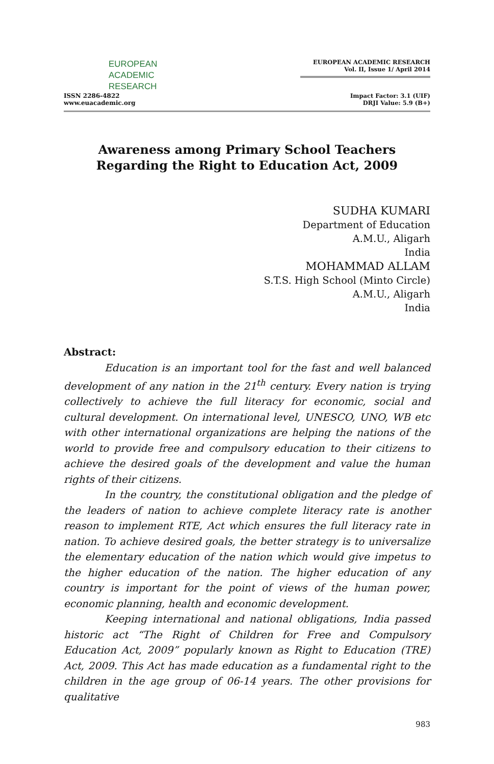EUROPEAN
ACADEMIC
RESEARCH
ISSN 2286-4822
www.euacademic.org
EUROPEAN ACADEMIC RESEARCH
Vol. II, Issue 1/ April 2014
Impact Factor: 3.1 (UIF)
DRJI Value: 5.9 (B+)
Awareness among Primary School Teachers Regarding the Right to Education Act, 2009
SUDHA KUMARI
Department of Education
A.M.U., Aligarh
India
MOHAMMAD ALLAM
S.T.S. High School (Minto Circle)
A.M.U., Aligarh
India
Abstract:
Education is an important tool for the fast and well balanced development of any nation in the 21<sup>th</sup> century. Every nation is trying collectively to achieve the full literacy for economic, social and cultural development. On international level, UNESCO, UNO, WB etc with other international organizations are helping the nations of the world to provide free and compulsory education to their citizens to achieve the desired goals of the development and value the human rights of their citizens.
In the country, the constitutional obligation and the pledge of the leaders of nation to achieve complete literacy rate is another reason to implement RTE, Act which ensures the full literacy rate in nation. To achieve desired goals, the better strategy is to universalize the elementary education of the nation which would give impetus to the higher education of the nation. The higher education of any country is important for the point of views of the human power, economic planning, health and economic development.
Keeping international and national obligations, India passed historic act “The Right of Children for Free and Compulsory Education Act, 2009” popularly known as Right to Education (TRE) Act, 2009. This Act has made education as a fundamental right to the children in the age group of 06-14 years. The other provisions for qualitative
983